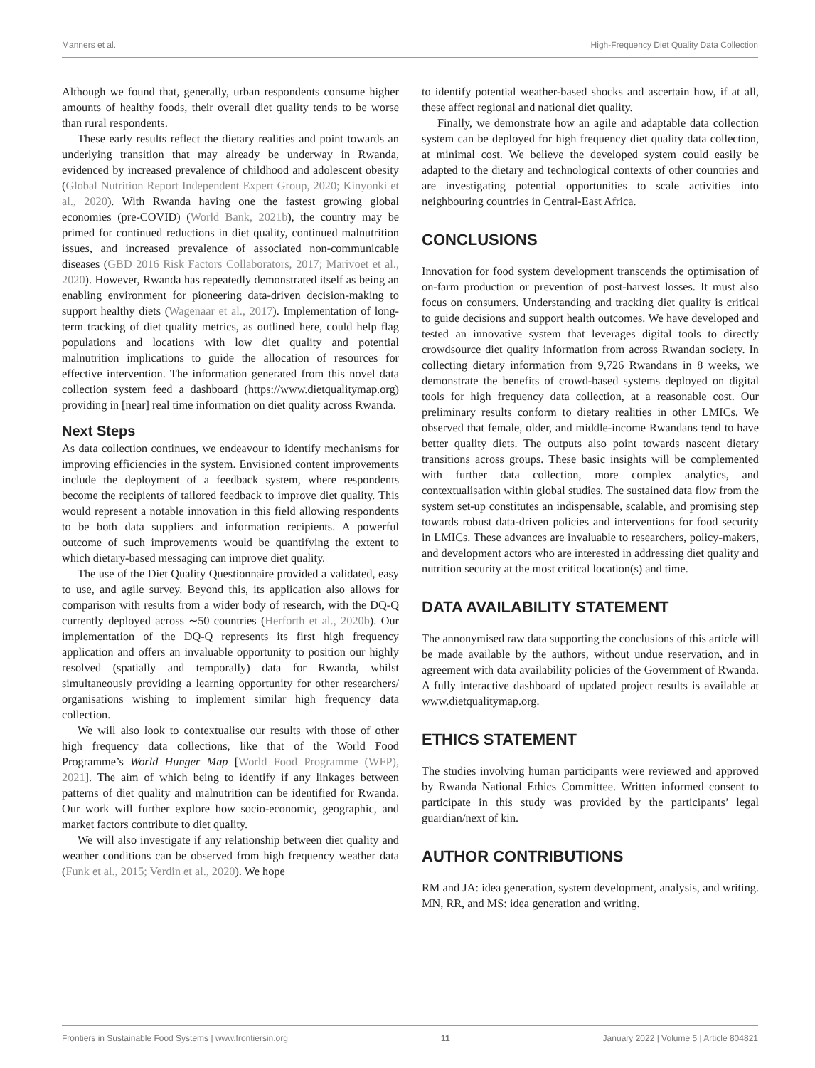Manners et al. High-Frequency Diet Quality Data Collection
Although we found that, generally, urban respondents consume higher amounts of healthy foods, their overall diet quality tends to be worse than rural respondents.
These early results reflect the dietary realities and point towards an underlying transition that may already be underway in Rwanda, evidenced by increased prevalence of childhood and adolescent obesity (Global Nutrition Report Independent Expert Group, 2020; Kinyonki et al., 2020). With Rwanda having one the fastest growing global economies (pre-COVID) (World Bank, 2021b), the country may be primed for continued reductions in diet quality, continued malnutrition issues, and increased prevalence of associated non-communicable diseases (GBD 2016 Risk Factors Collaborators, 2017; Marivoet et al., 2020). However, Rwanda has repeatedly demonstrated itself as being an enabling environment for pioneering data-driven decision-making to support healthy diets (Wagenaar et al., 2017). Implementation of long-term tracking of diet quality metrics, as outlined here, could help flag populations and locations with low diet quality and potential malnutrition implications to guide the allocation of resources for effective intervention. The information generated from this novel data collection system feed a dashboard (https://www.dietqualitymap.org) providing in [near] real time information on diet quality across Rwanda.
Next Steps
As data collection continues, we endeavour to identify mechanisms for improving efficiencies in the system. Envisioned content improvements include the deployment of a feedback system, where respondents become the recipients of tailored feedback to improve diet quality. This would represent a notable innovation in this field allowing respondents to be both data suppliers and information recipients. A powerful outcome of such improvements would be quantifying the extent to which dietary-based messaging can improve diet quality.
The use of the Diet Quality Questionnaire provided a validated, easy to use, and agile survey. Beyond this, its application also allows for comparison with results from a wider body of research, with the DQ-Q currently deployed across ∼50 countries (Herforth et al., 2020b). Our implementation of the DQ-Q represents its first high frequency application and offers an invaluable opportunity to position our highly resolved (spatially and temporally) data for Rwanda, whilst simultaneously providing a learning opportunity for other researchers/ organisations wishing to implement similar high frequency data collection.
We will also look to contextualise our results with those of other high frequency data collections, like that of the World Food Programme’s World Hunger Map [World Food Programme (WFP), 2021]. The aim of which being to identify if any linkages between patterns of diet quality and malnutrition can be identified for Rwanda. Our work will further explore how socio-economic, geographic, and market factors contribute to diet quality.
We will also investigate if any relationship between diet quality and weather conditions can be observed from high frequency weather data (Funk et al., 2015; Verdin et al., 2020). We hope
to identify potential weather-based shocks and ascertain how, if at all, these affect regional and national diet quality.
Finally, we demonstrate how an agile and adaptable data collection system can be deployed for high frequency diet quality data collection, at minimal cost. We believe the developed system could easily be adapted to the dietary and technological contexts of other countries and are investigating potential opportunities to scale activities into neighbouring countries in Central-East Africa.
CONCLUSIONS
Innovation for food system development transcends the optimisation of on-farm production or prevention of post-harvest losses. It must also focus on consumers. Understanding and tracking diet quality is critical to guide decisions and support health outcomes. We have developed and tested an innovative system that leverages digital tools to directly crowdsource diet quality information from across Rwandan society. In collecting dietary information from 9,726 Rwandans in 8 weeks, we demonstrate the benefits of crowd-based systems deployed on digital tools for high frequency data collection, at a reasonable cost. Our preliminary results conform to dietary realities in other LMICs. We observed that female, older, and middle-income Rwandans tend to have better quality diets. The outputs also point towards nascent dietary transitions across groups. These basic insights will be complemented with further data collection, more complex analytics, and contextualisation within global studies. The sustained data flow from the system set-up constitutes an indispensable, scalable, and promising step towards robust data-driven policies and interventions for food security in LMICs. These advances are invaluable to researchers, policy-makers, and development actors who are interested in addressing diet quality and nutrition security at the most critical location(s) and time.
DATA AVAILABILITY STATEMENT
The annonymised raw data supporting the conclusions of this article will be made available by the authors, without undue reservation, and in agreement with data availability policies of the Government of Rwanda. A fully interactive dashboard of updated project results is available at www.dietqualitymap.org.
ETHICS STATEMENT
The studies involving human participants were reviewed and approved by Rwanda National Ethics Committee. Written informed consent to participate in this study was provided by the participants’ legal guardian/next of kin.
AUTHOR CONTRIBUTIONS
RM and JA: idea generation, system development, analysis, and writing. MN, RR, and MS: idea generation and writing.
Frontiers in Sustainable Food Systems | www.frontiersin.org 11 January 2022 | Volume 5 | Article 804821